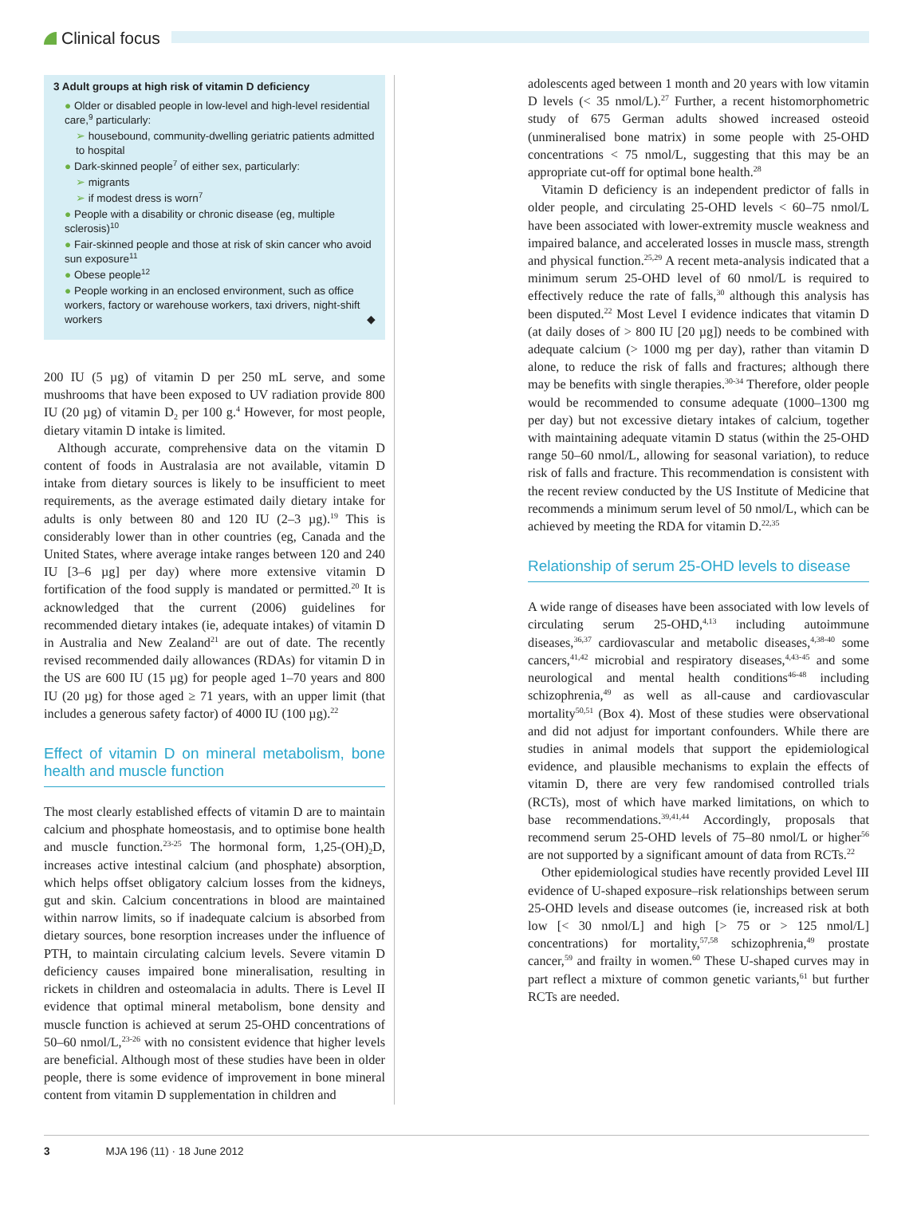Clinical focus
3 Adult groups at high risk of vitamin D deficiency
● Older or disabled people in low-level and high-level residential care,<sup>9</sup> particularly:
➢ housebound, community-dwelling geriatric patients admitted to hospital
● Dark-skinned people<sup>7</sup> of either sex, particularly:
➢ migrants
➢ if modest dress is worn<sup>7</sup>
● People with a disability or chronic disease (eg, multiple sclerosis)<sup>10</sup>
● Fair-skinned people and those at risk of skin cancer who avoid sun exposure<sup>11</sup>
● Obese people<sup>12</sup>
● People working in an enclosed environment, such as office workers, factory or warehouse workers, taxi drivers, night-shift workers ◆
200 IU (5 µg) of vitamin D per 250 mL serve, and some mushrooms that have been exposed to UV radiation provide 800 IU (20 µg) of vitamin D<sub>2</sub> per 100 g.<sup>4</sup> However, for most people, dietary vitamin D intake is limited.
Although accurate, comprehensive data on the vitamin D content of foods in Australasia are not available, vitamin D intake from dietary sources is likely to be insufficient to meet requirements, as the average estimated daily dietary intake for adults is only between 80 and 120 IU (2–3 µg).<sup>19</sup> This is considerably lower than in other countries (eg, Canada and the United States, where average intake ranges between 120 and 240 IU [3–6 µg] per day) where more extensive vitamin D fortification of the food supply is mandated or permitted.<sup>20</sup> It is acknowledged that the current (2006) guidelines for recommended dietary intakes (ie, adequate intakes) of vitamin D in Australia and New Zealand<sup>21</sup> are out of date. The recently revised recommended daily allowances (RDAs) for vitamin D in the US are 600 IU (15 µg) for people aged 1–70 years and 800 IU (20 µg) for those aged ≥ 71 years, with an upper limit (that includes a generous safety factor) of 4000 IU (100 µg).<sup>22</sup>
Effect of vitamin D on mineral metabolism, bone health and muscle function
The most clearly established effects of vitamin D are to maintain calcium and phosphate homeostasis, and to optimise bone health and muscle function.<sup>23-25</sup> The hormonal form, 1,25-(OH)<sub>2</sub>D, increases active intestinal calcium (and phosphate) absorption, which helps offset obligatory calcium losses from the kidneys, gut and skin. Calcium concentrations in blood are maintained within narrow limits, so if inadequate calcium is absorbed from dietary sources, bone resorption increases under the influence of PTH, to maintain circulating calcium levels. Severe vitamin D deficiency causes impaired bone mineralisation, resulting in rickets in children and osteomalacia in adults. There is Level II evidence that optimal mineral metabolism, bone density and muscle function is achieved at serum 25-OHD concentrations of 50–60 nmol/L,<sup>23-26</sup> with no consistent evidence that higher levels are beneficial. Although most of these studies have been in older people, there is some evidence of improvement in bone mineral content from vitamin D supplementation in children and
adolescents aged between 1 month and 20 years with low vitamin D levels (< 35 nmol/L).<sup>27</sup> Further, a recent histomorphometric study of 675 German adults showed increased osteoid (unmineralised bone matrix) in some people with 25-OHD concentrations < 75 nmol/L, suggesting that this may be an appropriate cut-off for optimal bone health.<sup>28</sup>
Vitamin D deficiency is an independent predictor of falls in older people, and circulating 25-OHD levels < 60–75 nmol/L have been associated with lower-extremity muscle weakness and impaired balance, and accelerated losses in muscle mass, strength and physical function.<sup>25,29</sup> A recent meta-analysis indicated that a minimum serum 25-OHD level of 60 nmol/L is required to effectively reduce the rate of falls,<sup>30</sup> although this analysis has been disputed.<sup>22</sup> Most Level I evidence indicates that vitamin D (at daily doses of > 800 IU [20 µg]) needs to be combined with adequate calcium (> 1000 mg per day), rather than vitamin D alone, to reduce the risk of falls and fractures; although there may be benefits with single therapies.<sup>30-34</sup> Therefore, older people would be recommended to consume adequate (1000–1300 mg per day) but not excessive dietary intakes of calcium, together with maintaining adequate vitamin D status (within the 25-OHD range 50–60 nmol/L, allowing for seasonal variation), to reduce risk of falls and fracture. This recommendation is consistent with the recent review conducted by the US Institute of Medicine that recommends a minimum serum level of 50 nmol/L, which can be achieved by meeting the RDA for vitamin D.<sup>22,35</sup>
Relationship of serum 25-OHD levels to disease
A wide range of diseases have been associated with low levels of circulating serum 25-OHD,<sup>4,13</sup> including autoimmune diseases,<sup>36,37</sup> cardiovascular and metabolic diseases,<sup>4,38-40</sup> some cancers,<sup>41,42</sup> microbial and respiratory diseases,<sup>4,43-45</sup> and some neurological and mental health conditions<sup>46-48</sup> including schizophrenia,<sup>49</sup> as well as all-cause and cardiovascular mortality<sup>50,51</sup> (Box 4). Most of these studies were observational and did not adjust for important confounders. While there are studies in animal models that support the epidemiological evidence, and plausible mechanisms to explain the effects of vitamin D, there are very few randomised controlled trials (RCTs), most of which have marked limitations, on which to base recommendations.<sup>39,41,44</sup> Accordingly, proposals that recommend serum 25-OHD levels of 75–80 nmol/L or higher<sup>56</sup> are not supported by a significant amount of data from RCTs.<sup>22</sup>
Other epidemiological studies have recently provided Level III evidence of U-shaped exposure–risk relationships between serum 25-OHD levels and disease outcomes (ie, increased risk at both low [< 30 nmol/L] and high [> 75 or > 125 nmol/L] concentrations) for mortality,<sup>57,58</sup> schizophrenia,<sup>49</sup> prostate cancer,<sup>59</sup> and frailty in women.<sup>60</sup> These U-shaped curves may in part reflect a mixture of common genetic variants,<sup>61</sup> but further RCTs are needed.
3 MJA 196 (11) · 18 June 2012